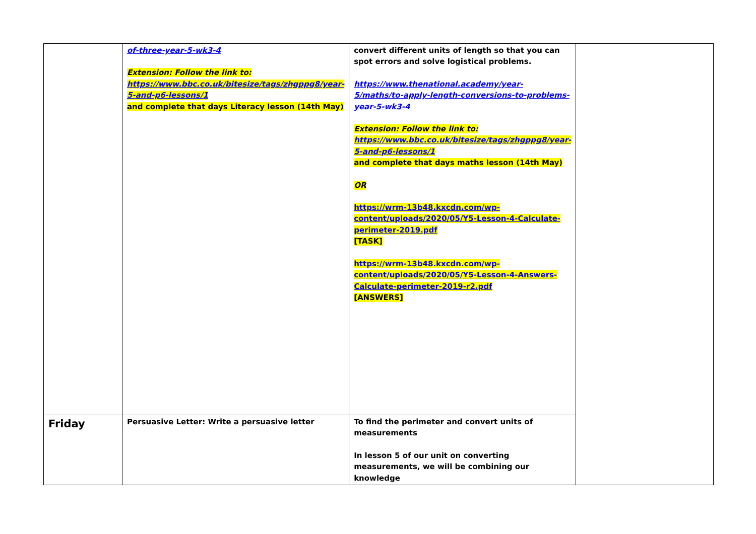| | of-three-year-5-wk3-4 Extension: Follow the link to: https://www.bbc.co.uk/bitesize/tags/zhgppg8/year-5-and-p6-lessons/1 and complete that days Literacy lesson (14th May) | convert different units of length so that you can spot errors and solve logistical problems. https://www.thenational.academy/year-5/maths/to-apply-length-conversions-to-problems-year-5-wk3-4 Extension: Follow the link to: https://www.bbc.co.uk/bitesize/tags/zhgppg8/year-5-and-p6-lessons/1 and complete that days maths lesson (14th May) OR https://wrm-13b48.kxcdn.com/wp-content/uploads/2020/05/Y5-Lesson-4-Calculate-perimeter-2019.pdf [TASK] https://wrm-13b48.kxcdn.com/wp-content/uploads/2020/05/Y5-Lesson-4-Answers-Calculate-perimeter-2019-r2.pdf [ANSWERS] | |
| Friday | Persuasive Letter: Write a persuasive letter | To find the perimeter and convert units of measurements In lesson 5 of our unit on converting measurements, we will be combining our knowledge | |